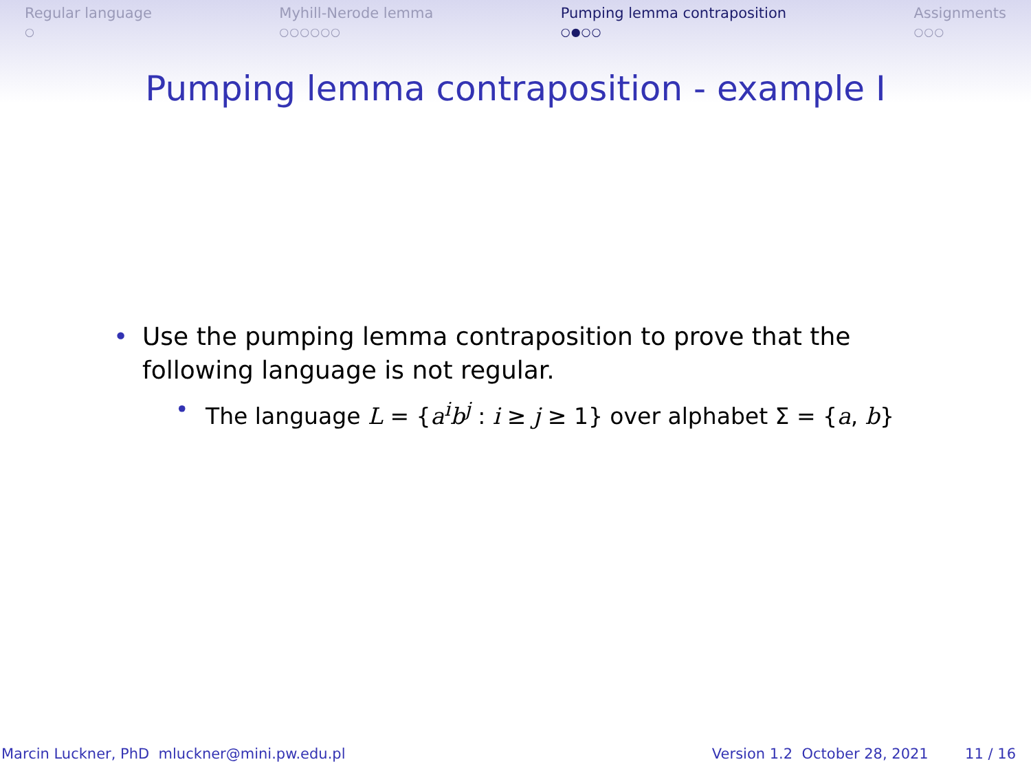Regular language
○
Myhill-Nerode lemma
○○○○○○
Pumping lemma contraposition
○●○○
Assignments
○○○
Pumping lemma contraposition - example I
• Use the pumping lemma contraposition to prove that the
following language is not regular.
• The language L = {a<sup>i</sup>b<sup>j</sup> : i ≥ j ≥ 1} over alphabet Σ = {a, b}
Marcin Luckner, PhD mluckner@mini.pw.edu.pl Version 1.2 October 28, 2021 11 / 16